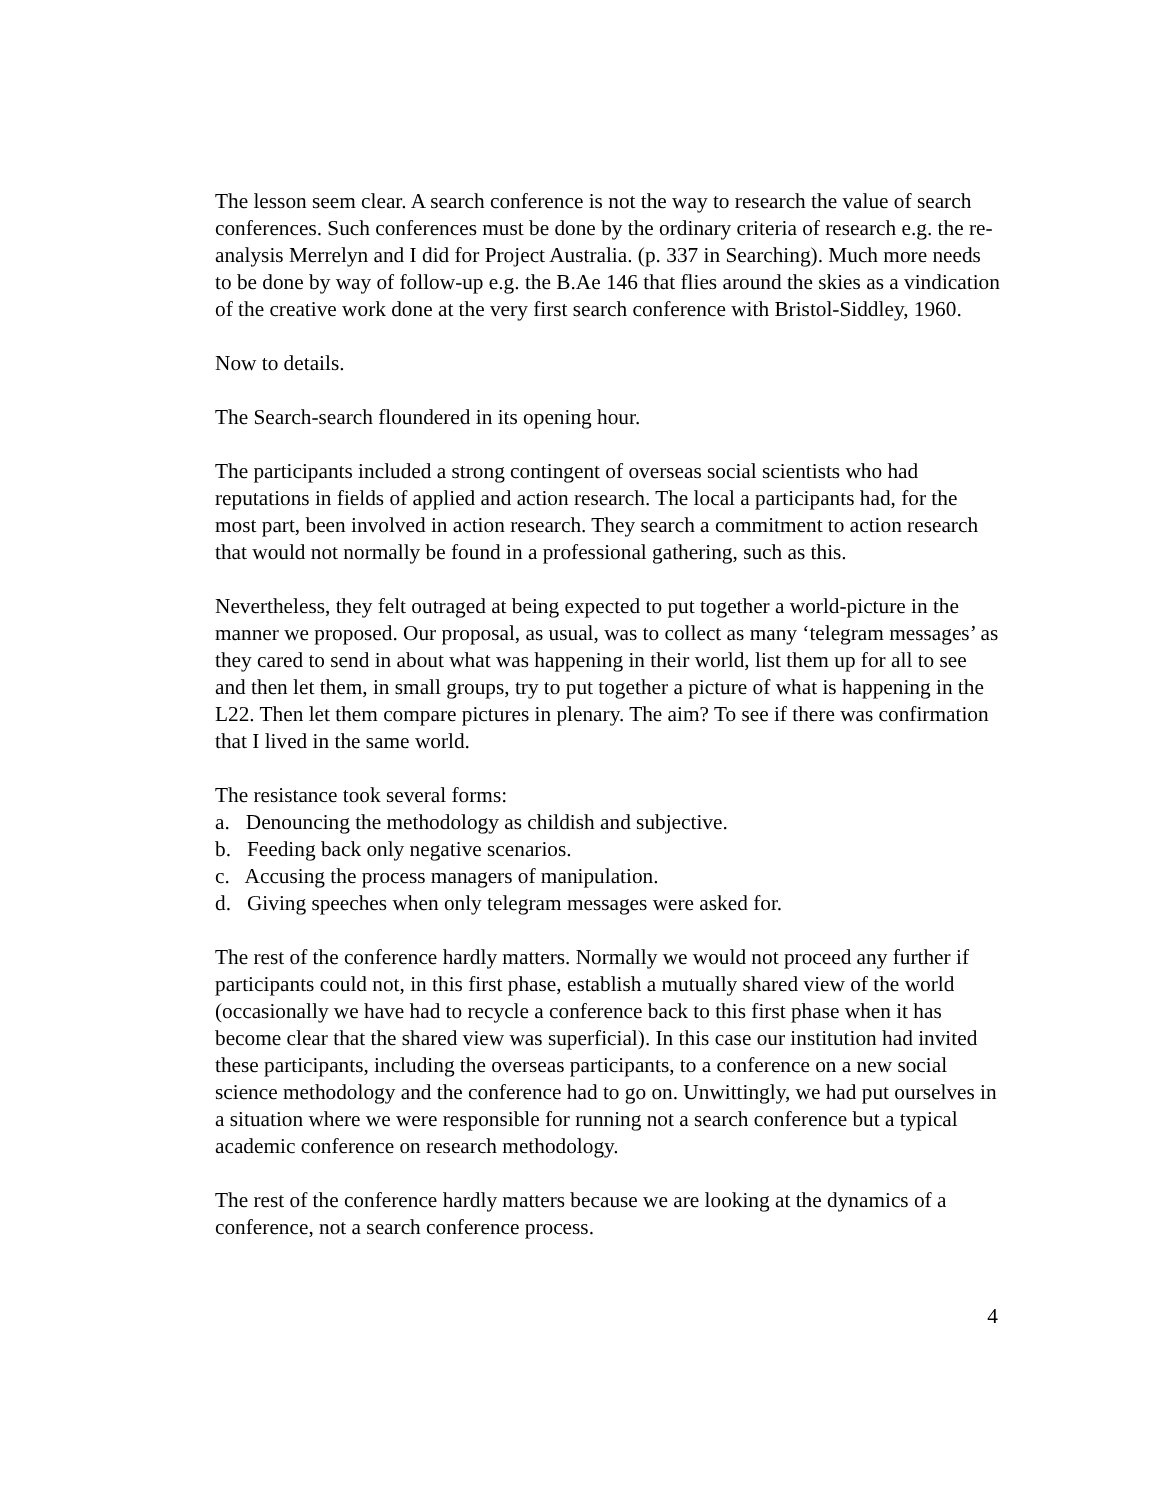The lesson seem clear. A search conference is not the way to research the value of search conferences. Such conferences must be done by the ordinary criteria of research e.g. the re-analysis Merrelyn and I did for Project Australia. (p. 337 in Searching). Much more needs to be done by way of follow-up e.g. the B.Ae 146 that flies around the skies as a vindication of the creative work done at the very first search conference with Bristol-Siddley, 1960.
Now to details.
The Search-search floundered in its opening hour.
The participants included a strong contingent of overseas social scientists who had reputations in fields of applied and action research. The local a participants had, for the most part, been involved in action research. They search a commitment to action research that would not normally be found in a professional gathering, such as this.
Nevertheless, they felt outraged at being expected to put together a world-picture in the manner we proposed. Our proposal, as usual, was to collect as many ‘telegram messages’ as they cared to send in about what was happening in their world, list them up for all to see and then let them, in small groups, try to put together a picture of what is happening in the L22. Then let them compare pictures in plenary. The aim? To see if there was confirmation that I lived in the same world.
The resistance took several forms:
a. Denouncing the methodology as childish and subjective.
b. Feeding back only negative scenarios.
c. Accusing the process managers of manipulation.
d. Giving speeches when only telegram messages were asked for.
The rest of the conference hardly matters. Normally we would not proceed any further if participants could not, in this first phase, establish a mutually shared view of the world (occasionally we have had to recycle a conference back to this first phase when it has become clear that the shared view was superficial). In this case our institution had invited these participants, including the overseas participants, to a conference on a new social science methodology and the conference had to go on. Unwittingly, we had put ourselves in a situation where we were responsible for running not a search conference but a typical academic conference on research methodology.
The rest of the conference hardly matters because we are looking at the dynamics of a conference, not a search conference process.
4